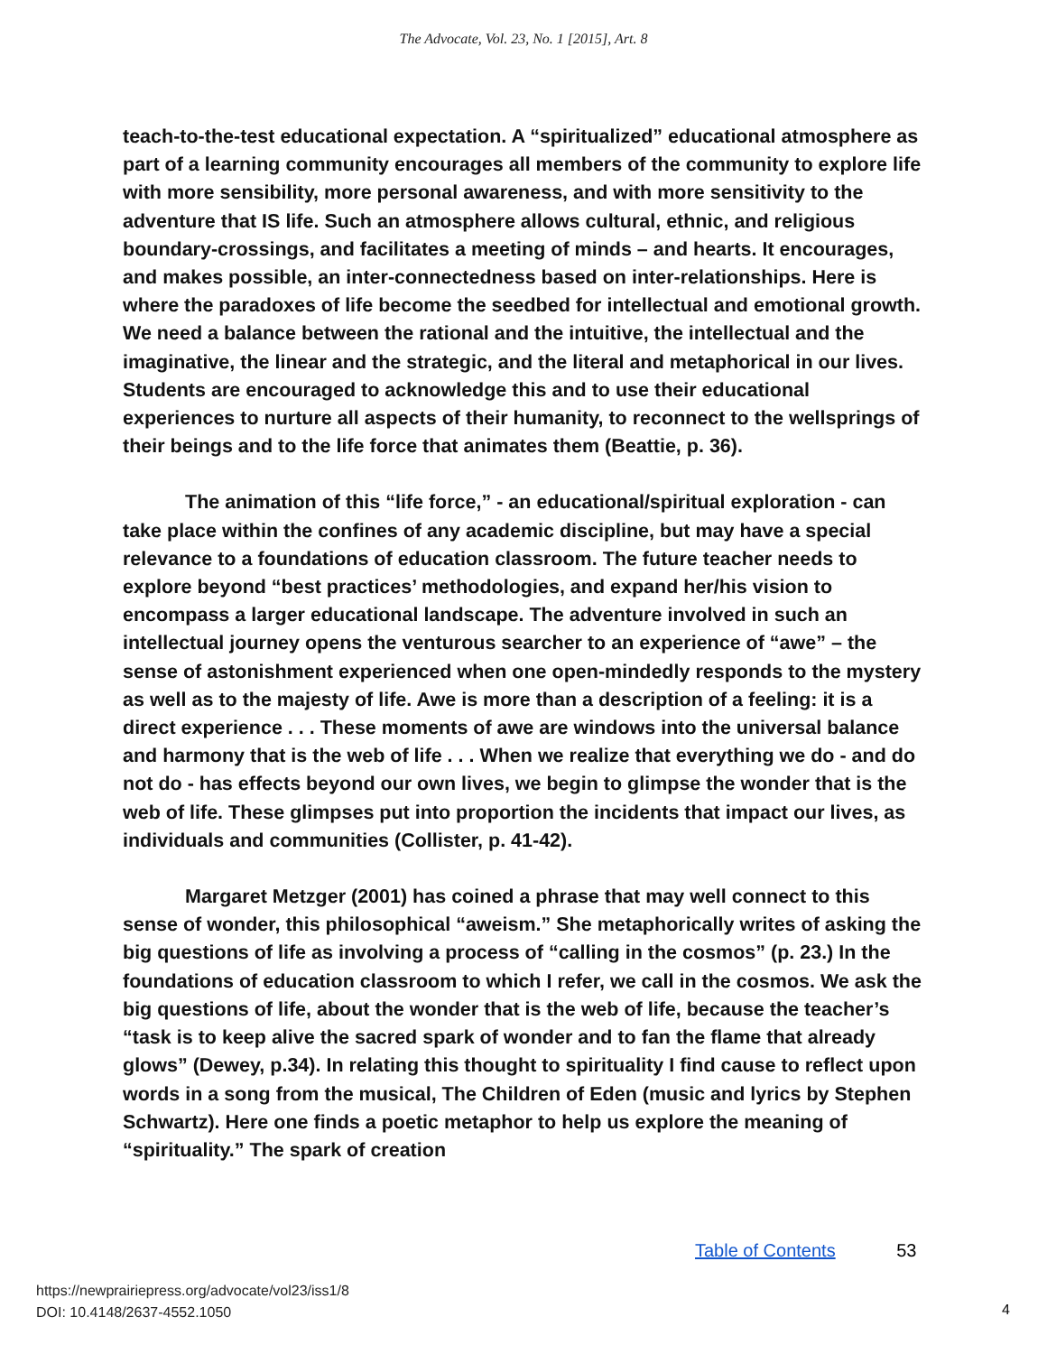The Advocate, Vol. 23, No. 1 [2015], Art. 8
teach-to-the-test educational expectation. A “spiritualized” educational atmosphere as part of a learning community encourages all members of the community to explore life with more sensibility, more personal awareness, and with more sensitivity to the adventure that IS life. Such an atmosphere allows cultural, ethnic, and religious boundary-crossings, and facilitates a meeting of minds – and hearts. It encourages, and makes possible, an inter-connectedness based on inter-relationships. Here is where the paradoxes of life become the seedbed for intellectual and emotional growth. We need a balance between the rational and the intuitive, the intellectual and the imaginative, the linear and the strategic, and the literal and metaphorical in our lives. Students are encouraged to acknowledge this and to use their educational experiences to nurture all aspects of their humanity, to reconnect to the wellsprings of their beings and to the life force that animates them (Beattie, p. 36).
The animation of this “life force,” - an educational/spiritual exploration - can take place within the confines of any academic discipline, but may have a special relevance to a foundations of education classroom. The future teacher needs to explore beyond “best practices’ methodologies, and expand her/his vision to encompass a larger educational landscape. The adventure involved in such an intellectual journey opens the venturous searcher to an experience of “awe” – the sense of astonishment experienced when one open-mindedly responds to the mystery as well as to the majesty of life. Awe is more than a description of a feeling: it is a direct experience . . . These moments of awe are windows into the universal balance and harmony that is the web of life . . . When we realize that everything we do - and do not do - has effects beyond our own lives, we begin to glimpse the wonder that is the web of life. These glimpses put into proportion the incidents that impact our lives, as individuals and communities (Collister, p. 41-42).
Margaret Metzger (2001) has coined a phrase that may well connect to this sense of wonder, this philosophical “aweism.” She metaphorically writes of asking the big questions of life as involving a process of “calling in the cosmos” (p. 23.) In the foundations of education classroom to which I refer, we call in the cosmos. We ask the big questions of life, about the wonder that is the web of life, because the teacher’s “task is to keep alive the sacred spark of wonder and to fan the flame that already glows” (Dewey, p.34). In relating this thought to spirituality I find cause to reflect upon words in a song from the musical, The Children of Eden (music and lyrics by Stephen Schwartz). Here one finds a poetic metaphor to help us explore the meaning of “spirituality.” The spark of creation
Table of Contents 53
https://newprairiepress.org/advocate/vol23/iss1/8
DOI: 10.4148/2637-4552.1050
4